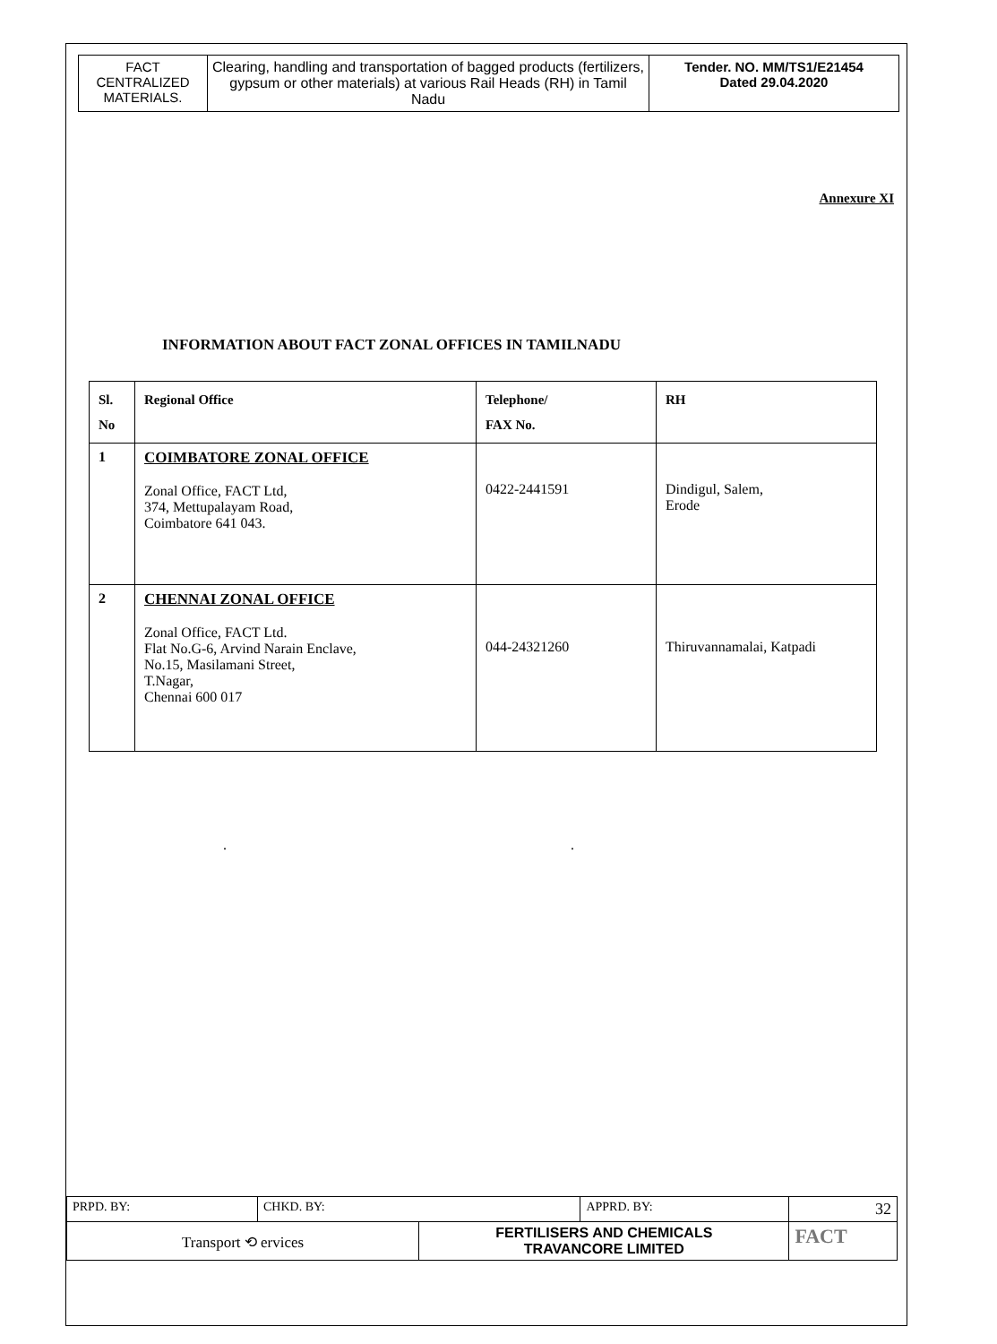| FACT CENTRALIZED MATERIALS. | Clearing, handling and transportation of bagged products (fertilizers, gypsum or other materials) at various Rail Heads (RH) in Tamil Nadu | Tender. NO. MM/TS1/E21454 Dated 29.04.2020 |
Annexure XI
INFORMATION ABOUT FACT ZONAL OFFICES IN TAMILNADU
| Sl. No | Regional Office | Telephone/ FAX No. | RH |
| --- | --- | --- | --- |
| 1 | COIMBATORE ZONAL OFFICE Zonal Office, FACT Ltd, 374, Mettupalayam Road, Coimbatore 641 043. | 0422-2441591 | Dindigul, Salem, Erode |
| 2 | CHENNAI ZONAL OFFICE Zonal Office, FACT Ltd. Flat No.G-6, Arvind Narain Enclave, No.15, Masilamani Street, T.Nagar, Chennai 600 017 | 044-24321260 | Thiruvannamalai, Katpadi |
. .
| PRPD. BY: | CHKD. BY: | | APPRD. BY: | 32 |
| Transport ⟲ ervices | | FERTILISERS AND CHEMICALS TRAVANCORE LIMITED | | FACT |